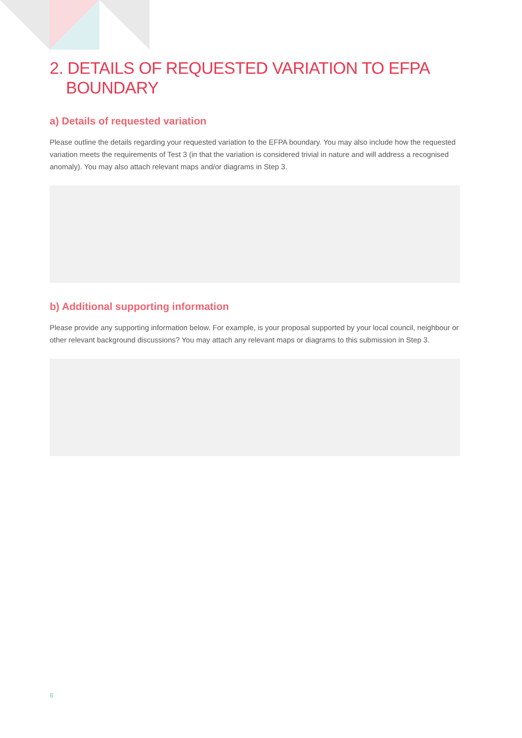2. DETAILS OF REQUESTED VARIATION TO EFPA BOUNDARY
a) Details of requested variation
Please outline the details regarding your requested variation to the EFPA boundary. You may also include how the requested variation meets the requirements of Test 3 (in that the variation is considered trivial in nature and will address a recognised anomaly). You may also attach relevant maps and/or diagrams in Step 3.
b) Additional supporting information
Please provide any supporting information below. For example, is your proposal supported by your local council, neighbour or other relevant background discussions? You may attach any relevant maps or diagrams to this submission in Step 3.
6